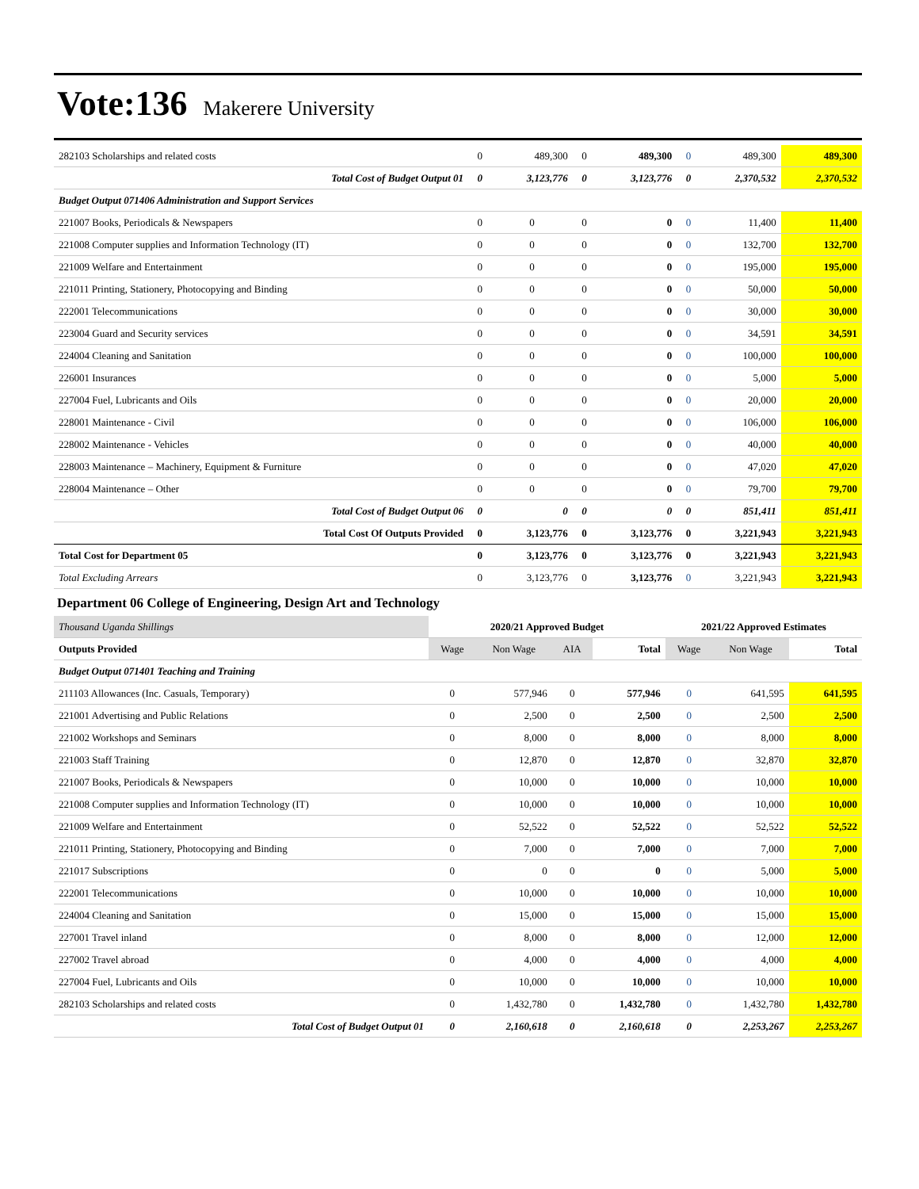Vote:136 Makerere University
| 282103 Scholarships and related costs | 0 | 489,300 | 0 | 489,300 | 0 | 489,300 | 489,300 |
| Total Cost of Budget Output 01 | 0 | 3,123,776 | 0 | 3,123,776 | 0 | 2,370,532 | 2,370,532 |
| Budget Output 071406 Administration and Support Services | | | | | | | |
| 221007 Books, Periodicals & Newspapers | 0 | 0 | 0 | 0 | 0 | 11,400 | 11,400 |
| 221008 Computer supplies and Information Technology (IT) | 0 | 0 | 0 | 0 | 0 | 132,700 | 132,700 |
| 221009 Welfare and Entertainment | 0 | 0 | 0 | 0 | 0 | 195,000 | 195,000 |
| 221011 Printing, Stationery, Photocopying and Binding | 0 | 0 | 0 | 0 | 0 | 50,000 | 50,000 |
| 222001 Telecommunications | 0 | 0 | 0 | 0 | 0 | 30,000 | 30,000 |
| 223004 Guard and Security services | 0 | 0 | 0 | 0 | 0 | 34,591 | 34,591 |
| 224004 Cleaning and Sanitation | 0 | 0 | 0 | 0 | 0 | 100,000 | 100,000 |
| 226001 Insurances | 0 | 0 | 0 | 0 | 0 | 5,000 | 5,000 |
| 227004 Fuel, Lubricants and Oils | 0 | 0 | 0 | 0 | 0 | 20,000 | 20,000 |
| 228001 Maintenance - Civil | 0 | 0 | 0 | 0 | 0 | 106,000 | 106,000 |
| 228002 Maintenance - Vehicles | 0 | 0 | 0 | 0 | 0 | 40,000 | 40,000 |
| 228003 Maintenance – Machinery, Equipment & Furniture | 0 | 0 | 0 | 0 | 0 | 47,020 | 47,020 |
| 228004 Maintenance – Other | 0 | 0 | 0 | 0 | 0 | 79,700 | 79,700 |
| Total Cost of Budget Output 06 | 0 | 0 | 0 | 0 | 0 | 851,411 | 851,411 |
| Total Cost Of Outputs Provided | 0 | 3,123,776 | 0 | 3,123,776 | 0 | 3,221,943 | 3,221,943 |
| Total Cost for Department 05 | 0 | 3,123,776 | 0 | 3,123,776 | 0 | 3,221,943 | 3,221,943 |
| Total Excluding Arrears | 0 | 3,123,776 | 0 | 3,123,776 | 0 | 3,221,943 | 3,221,943 |
Department 06 College of Engineering, Design Art and Technology
| Thousand Uganda Shillings | 2020/21 Approved Budget | | | | 2021/22 Approved Estimates | | |
| Outputs Provided | Wage | Non Wage | AIA | Total | Wage | Non Wage | Total |
| Budget Output 071401 Teaching and Training | | | | | | | |
| 211103 Allowances (Inc. Casuals, Temporary) | 0 | 577,946 | 0 | 577,946 | 0 | 641,595 | 641,595 |
| 221001 Advertising and Public Relations | 0 | 2,500 | 0 | 2,500 | 0 | 2,500 | 2,500 |
| 221002 Workshops and Seminars | 0 | 8,000 | 0 | 8,000 | 0 | 8,000 | 8,000 |
| 221003 Staff Training | 0 | 12,870 | 0 | 12,870 | 0 | 32,870 | 32,870 |
| 221007 Books, Periodicals & Newspapers | 0 | 10,000 | 0 | 10,000 | 0 | 10,000 | 10,000 |
| 221008 Computer supplies and Information Technology (IT) | 0 | 10,000 | 0 | 10,000 | 0 | 10,000 | 10,000 |
| 221009 Welfare and Entertainment | 0 | 52,522 | 0 | 52,522 | 0 | 52,522 | 52,522 |
| 221011 Printing, Stationery, Photocopying and Binding | 0 | 7,000 | 0 | 7,000 | 0 | 7,000 | 7,000 |
| 221017 Subscriptions | 0 | 0 | 0 | 0 | 0 | 5,000 | 5,000 |
| 222001 Telecommunications | 0 | 10,000 | 0 | 10,000 | 0 | 10,000 | 10,000 |
| 224004 Cleaning and Sanitation | 0 | 15,000 | 0 | 15,000 | 0 | 15,000 | 15,000 |
| 227001 Travel inland | 0 | 8,000 | 0 | 8,000 | 0 | 12,000 | 12,000 |
| 227002 Travel abroad | 0 | 4,000 | 0 | 4,000 | 0 | 4,000 | 4,000 |
| 227004 Fuel, Lubricants and Oils | 0 | 10,000 | 0 | 10,000 | 0 | 10,000 | 10,000 |
| 282103 Scholarships and related costs | 0 | 1,432,780 | 0 | 1,432,780 | 0 | 1,432,780 | 1,432,780 |
| Total Cost of Budget Output 01 | 0 | 2,160,618 | 0 | 2,160,618 | 0 | 2,253,267 | 2,253,267 |